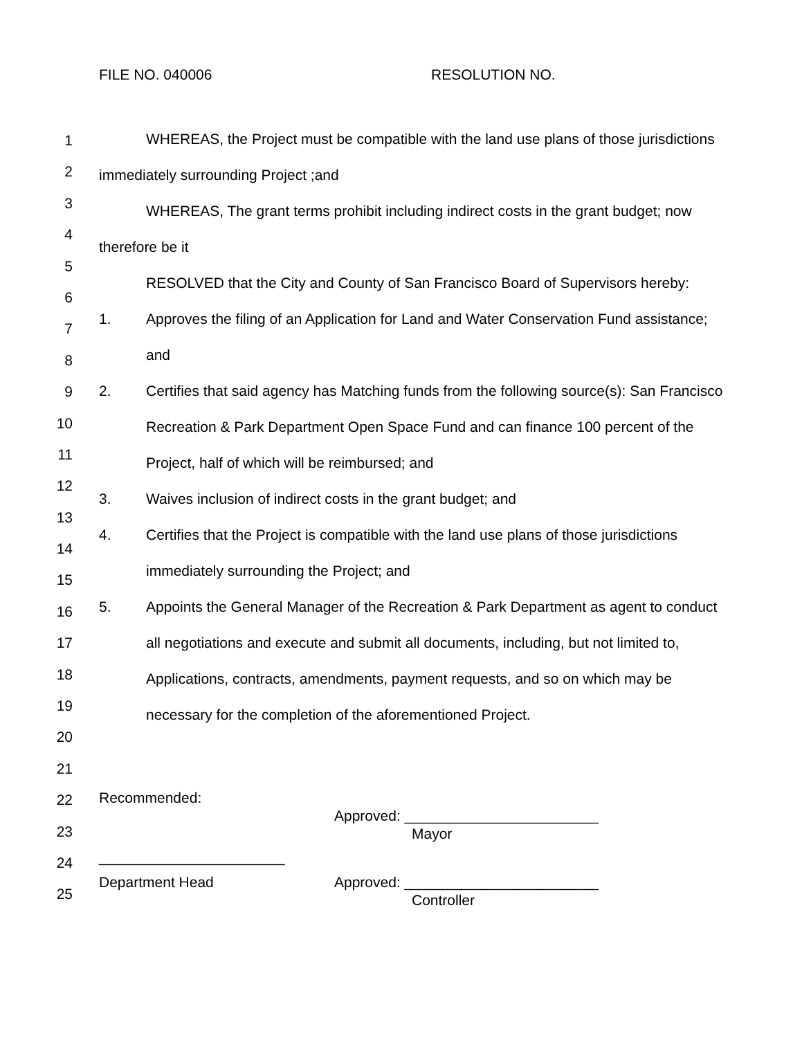FILE NO. 040006 RESOLUTION NO.
1
2
3
4
5
6
7
8
9
10
11
12
13
14
15
16
17
18
19
20
21
22
23
24
25
WHEREAS, the Project must be compatible with the land use plans of those jurisdictions immediately surrounding Project ;and
WHEREAS, The grant terms prohibit including indirect costs in the grant budget; now therefore be it
RESOLVED that the City and County of San Francisco Board of Supervisors hereby:
1. Approves the filing of an Application for Land and Water Conservation Fund assistance; and
2. Certifies that said agency has Matching funds from the following source(s): San Francisco Recreation & Park Department Open Space Fund and can finance 100 percent of the Project, half of which will be reimbursed; and
3. Waives inclusion of indirect costs in the grant budget; and
4. Certifies that the Project is compatible with the land use plans of those jurisdictions immediately surrounding the Project; and
5. Appoints the General Manager of the Recreation & Park Department as agent to conduct all negotiations and execute and submit all documents, including, but not limited to, Applications, contracts, amendments, payment requests, and so on which may be necessary for the completion of the aforementioned Project.
Recommended:
Approved: ________________________
Mayor
_______________________
Department Head Approved: ________________________
Controller